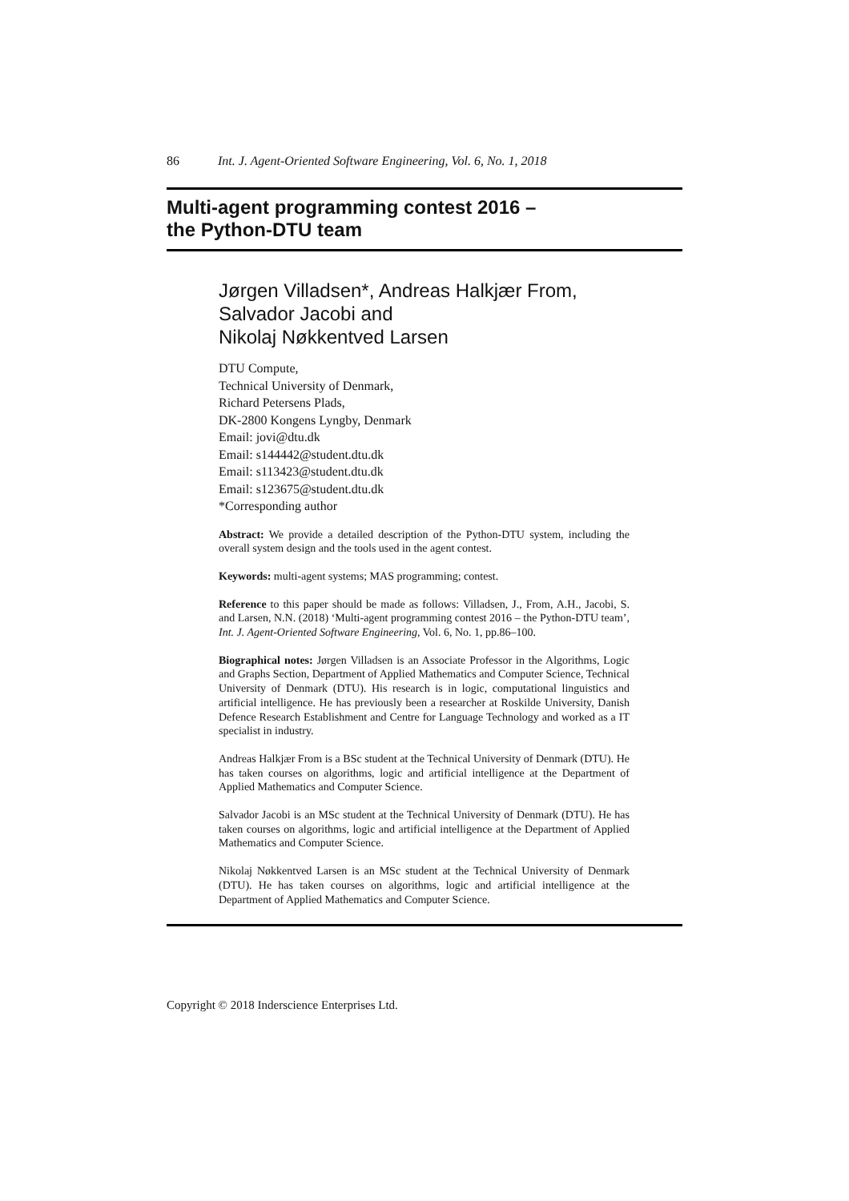86 Int. J. Agent-Oriented Software Engineering, Vol. 6, No. 1, 2018
Multi-agent programming contest 2016 –
the Python-DTU team
Jørgen Villadsen*, Andreas Halkjær From,
Salvador Jacobi and
Nikolaj Nøkkentved Larsen
DTU Compute,
Technical University of Denmark,
Richard Petersens Plads,
DK-2800 Kongens Lyngby, Denmark
Email: jovi@dtu.dk
Email: s144442@student.dtu.dk
Email: s113423@student.dtu.dk
Email: s123675@student.dtu.dk
*Corresponding author
Abstract: We provide a detailed description of the Python-DTU system, including the overall system design and the tools used in the agent contest.
Keywords: multi-agent systems; MAS programming; contest.
Reference to this paper should be made as follows: Villadsen, J., From, A.H., Jacobi, S. and Larsen, N.N. (2018) ‘Multi-agent programming contest 2016 – the Python-DTU team’, Int. J. Agent-Oriented Software Engineering, Vol. 6, No. 1, pp.86–100.
Biographical notes: Jørgen Villadsen is an Associate Professor in the Algorithms, Logic and Graphs Section, Department of Applied Mathematics and Computer Science, Technical University of Denmark (DTU). His research is in logic, computational linguistics and artificial intelligence. He has previously been a researcher at Roskilde University, Danish Defence Research Establishment and Centre for Language Technology and worked as a IT specialist in industry.
Andreas Halkjær From is a BSc student at the Technical University of Denmark (DTU). He has taken courses on algorithms, logic and artificial intelligence at the Department of Applied Mathematics and Computer Science.
Salvador Jacobi is an MSc student at the Technical University of Denmark (DTU). He has taken courses on algorithms, logic and artificial intelligence at the Department of Applied Mathematics and Computer Science.
Nikolaj Nøkkentved Larsen is an MSc student at the Technical University of Denmark (DTU). He has taken courses on algorithms, logic and artificial intelligence at the Department of Applied Mathematics and Computer Science.
Copyright © 2018 Inderscience Enterprises Ltd.